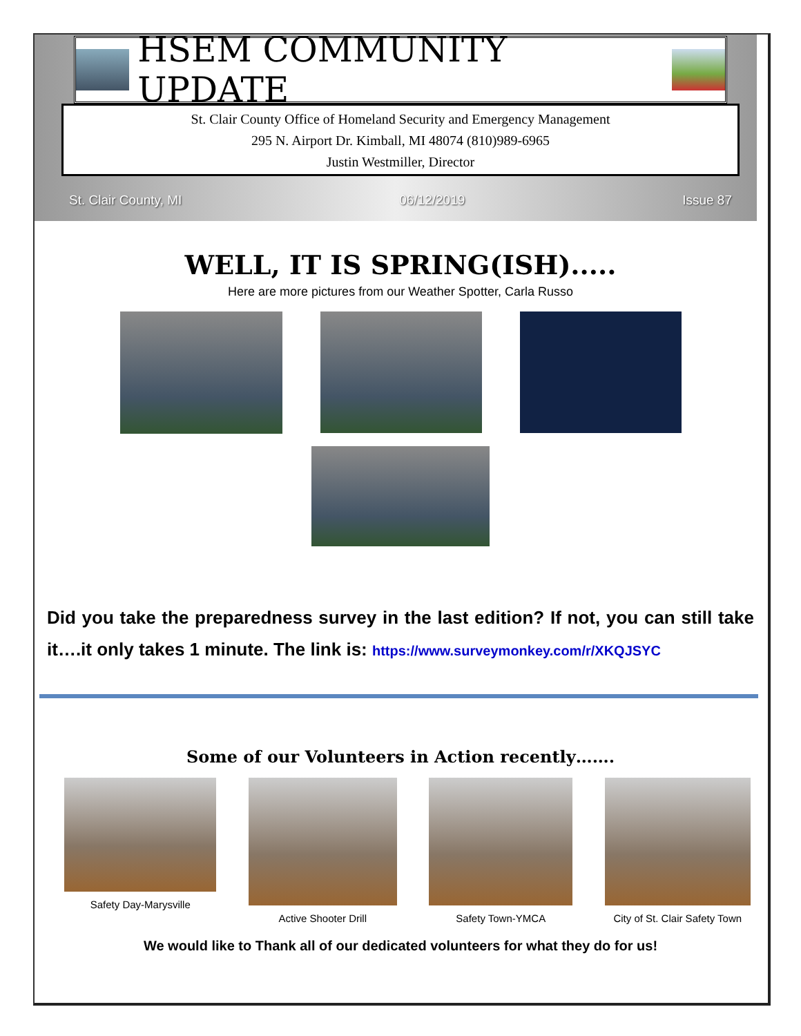HSEM COMMUNITY UPDATE
St. Clair County Office of Homeland Security and Emergency Management
295 N. Airport Dr. Kimball, MI 48074 (810)989-6965
Justin Westmiller, Director
St. Clair County, MI 06/12/2019 Issue 87
WELL, IT IS SPRING(ISH).....
Here are more pictures from our Weather Spotter, Carla Russo
Did you take the preparedness survey in the last edition? If not, you can still take it….it only takes 1 minute. The link is: https://www.surveymonkey.com/r/XKQJSYC
Some of our Volunteers in Action recently…….
Safety Day-Marysville Active Shooter Drill Safety Town-YMCA City of St. Clair Safety Town
We would like to Thank all of our dedicated volunteers for what they do for us!